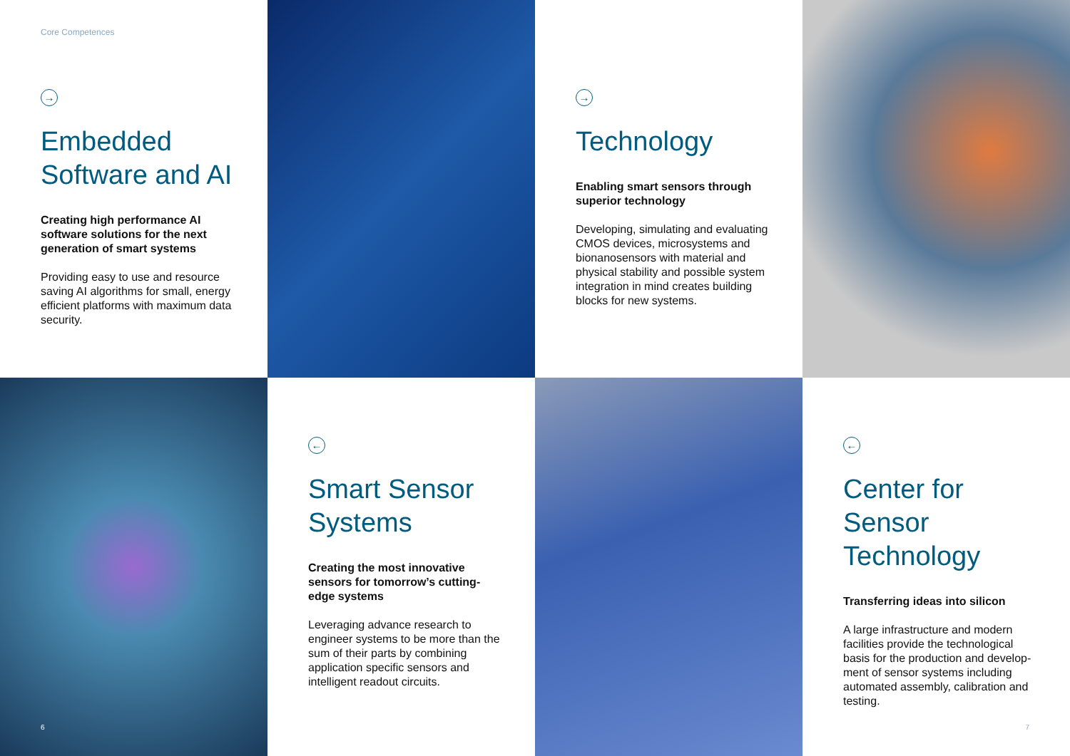Core Competences
→
Embedded Software and AI
Creating high performance AI software solutions for the next generation of smart systems
Providing easy to use and resource saving AI algorithms for small, energy efficient platforms with maximum data security.
→
Technology
Enabling smart sensors through superior technology
Developing, simulating and evaluating CMOS devices, microsystems and bionanosensors with material and physical stability and possible system integration in mind creates building blocks for new systems.
6
←
Smart Sensor Systems
Creating the most innovative sensors for tomorrow’s cutting-edge systems
Leveraging advance research to engineer systems to be more than the sum of their parts by combining application specific sensors and intelligent readout circuits.
←
Center for Sensor Technology
Transferring ideas into silicon
A large infrastructure and modern facilities provide the technological basis for the production and develop-ment of sensor systems including automated assembly, calibration and testing.
7